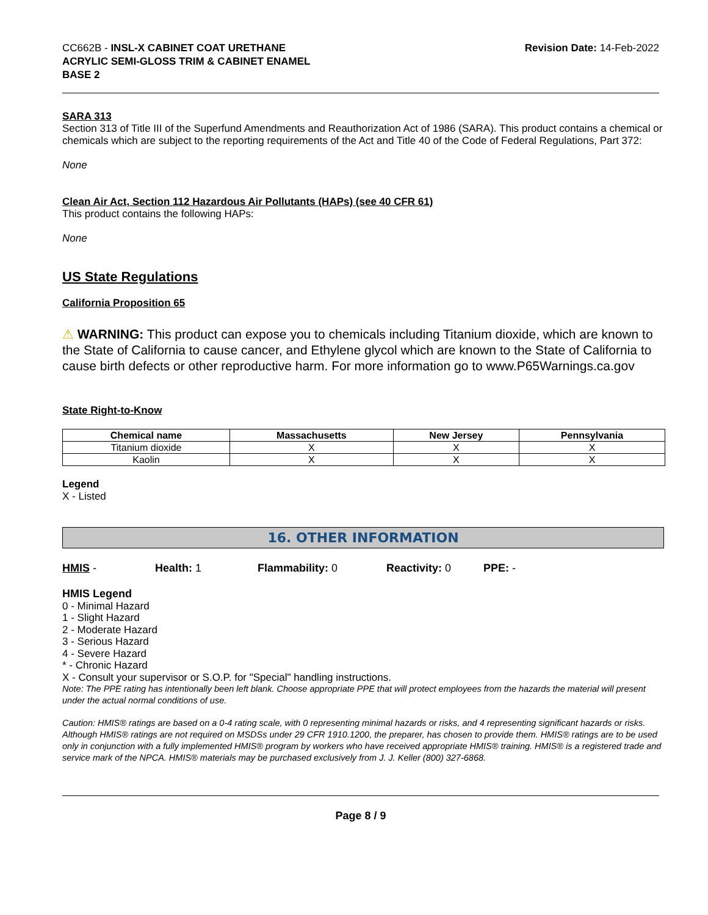CC662B - INSL-X CABINET COAT URETHANE
ACRYLIC SEMI-GLOSS TRIM & CABINET ENAMEL
BASE 2
Revision Date: 14-Feb-2022
SARA 313
Section 313 of Title III of the Superfund Amendments and Reauthorization Act of 1986 (SARA). This product contains a chemical or chemicals which are subject to the reporting requirements of the Act and Title 40 of the Code of Federal Regulations, Part 372:
None
Clean Air Act, Section 112 Hazardous Air Pollutants (HAPs) (see 40 CFR 61)
This product contains the following HAPs:
None
US State Regulations
California Proposition 65
⚠ WARNING: This product can expose you to chemicals including Titanium dioxide, which are known to the State of California to cause cancer, and Ethylene glycol which are known to the State of California to cause birth defects or other reproductive harm. For more information go to www.P65Warnings.ca.gov
State Right-to-Know
| Chemical name | Massachusetts | New Jersey | Pennsylvania |
| --- | --- | --- | --- |
| Titanium dioxide | X | X | X |
| Kaolin | X | X | X |
Legend
X - Listed
16. OTHER INFORMATION
HMIS - Health: 1 Flammability: 0 Reactivity: 0 PPE: -
HMIS Legend
0 - Minimal Hazard
1 - Slight Hazard
2 - Moderate Hazard
3 - Serious Hazard
4 - Severe Hazard
* - Chronic Hazard
X - Consult your supervisor or S.O.P. for "Special" handling instructions.
Note: The PPE rating has intentionally been left blank. Choose appropriate PPE that will protect employees from the hazards the material will present under the actual normal conditions of use.
Caution: HMIS® ratings are based on a 0-4 rating scale, with 0 representing minimal hazards or risks, and 4 representing significant hazards or risks. Although HMIS® ratings are not required on MSDSs under 29 CFR 1910.1200, the preparer, has chosen to provide them. HMIS® ratings are to be used only in conjunction with a fully implemented HMIS® program by workers who have received appropriate HMIS® training. HMIS® is a registered trade and service mark of the NPCA. HMIS® materials may be purchased exclusively from J. J. Keller (800) 327-6868.
Page 8 / 9